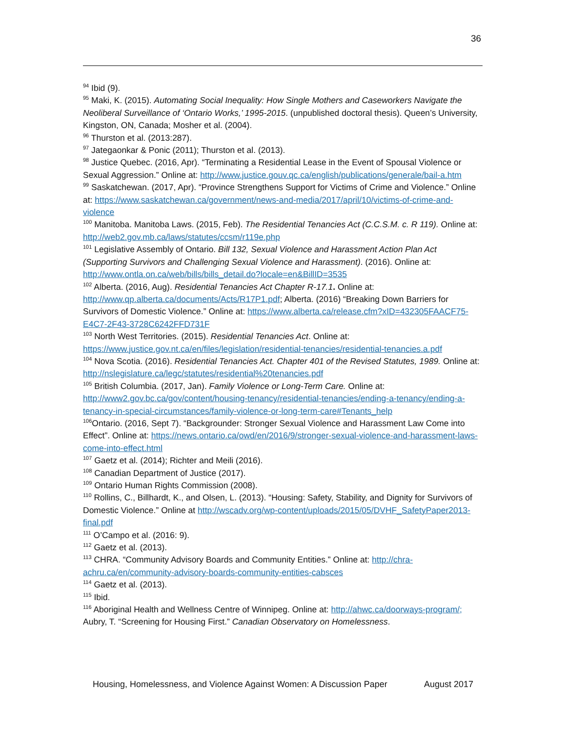36
<sup>94</sup> Ibid (9).
<sup>95</sup> Maki, K. (2015). Automating Social Inequality: How Single Mothers and Caseworkers Navigate the Neoliberal Surveillance of ‘Ontario Works,’ 1995-2015. (unpublished doctoral thesis). Queen’s University, Kingston, ON, Canada; Mosher et al. (2004).
<sup>96</sup> Thurston et al. (2013:287).
<sup>97</sup> Jategaonkar & Ponic (2011); Thurston et al. (2013).
<sup>98</sup> Justice Quebec. (2016, Apr). “Terminating a Residential Lease in the Event of Spousal Violence or Sexual Aggression.” Online at: http://www.justice.gouv.qc.ca/english/publications/generale/bail-a.htm
<sup>99</sup> Saskatchewan. (2017, Apr). “Province Strengthens Support for Victims of Crime and Violence.” Online at: https://www.saskatchewan.ca/government/news-and-media/2017/april/10/victims-of-crime-and-violence
<sup>100</sup> Manitoba. Manitoba Laws. (2015, Feb). The Residential Tenancies Act (C.C.S.M. c. R 119). Online at: http://web2.gov.mb.ca/laws/statutes/ccsm/r119e.php
<sup>101</sup> Legislative Assembly of Ontario. Bill 132, Sexual Violence and Harassment Action Plan Act (Supporting Survivors and Challenging Sexual Violence and Harassment). (2016). Online at: http://www.ontla.on.ca/web/bills/bills_detail.do?locale=en&BillID=3535
<sup>102</sup> Alberta. (2016, Aug). Residential Tenancies Act Chapter R-17.1. Online at: http://www.qp.alberta.ca/documents/Acts/R17P1.pdf; Alberta. (2016) “Breaking Down Barriers for Survivors of Domestic Violence.” Online at: https://www.alberta.ca/release.cfm?xID=432305FAACF75-E4C7-2F43-3728C6242FFD731F
<sup>103</sup> North West Territories. (2015). Residential Tenancies Act. Online at: https://www.justice.gov.nt.ca/en/files/legislation/residential-tenancies/residential-tenancies.a.pdf
<sup>104</sup> Nova Scotia. (2016). Residential Tenancies Act. Chapter 401 of the Revised Statutes, 1989. Online at: http://nslegislature.ca/legc/statutes/residential%20tenancies.pdf
<sup>105</sup> British Columbia. (2017, Jan). Family Violence or Long-Term Care. Online at: http://www2.gov.bc.ca/gov/content/housing-tenancy/residential-tenancies/ending-a-tenancy/ending-a-tenancy-in-special-circumstances/family-violence-or-long-term-care#Tenants_help
<sup>106</sup> Ontario. (2016, Sept 7). “Backgrounder: Stronger Sexual Violence and Harassment Law Come into Effect”. Online at: https://news.ontario.ca/owd/en/2016/9/stronger-sexual-violence-and-harassment-laws-come-into-effect.html
<sup>107</sup> Gaetz et al. (2014); Richter and Meili (2016).
<sup>108</sup> Canadian Department of Justice (2017).
<sup>109</sup> Ontario Human Rights Commission (2008).
<sup>110</sup> Rollins, C., Billhardt, K., and Olsen, L. (2013). “Housing: Safety, Stability, and Dignity for Survivors of Domestic Violence.” Online at http://wscadv.org/wp-content/uploads/2015/05/DVHF_SafetyPaper2013-final.pdf
<sup>111</sup> O’Campo et al. (2016: 9).
<sup>112</sup> Gaetz et al. (2013).
<sup>113</sup> CHRA. “Community Advisory Boards and Community Entities.” Online at: http://chra-achru.ca/en/community-advisory-boards-community-entities-cabsces
<sup>114</sup> Gaetz et al. (2013).
<sup>115</sup> Ibid.
<sup>116</sup> Aboriginal Health and Wellness Centre of Winnipeg. Online at: http://ahwc.ca/doorways-program/; Aubry, T. “Screening for Housing First.” Canadian Observatory on Homelessness.
Housing, Homelessness, and Violence Against Women: A Discussion Paper August 2017